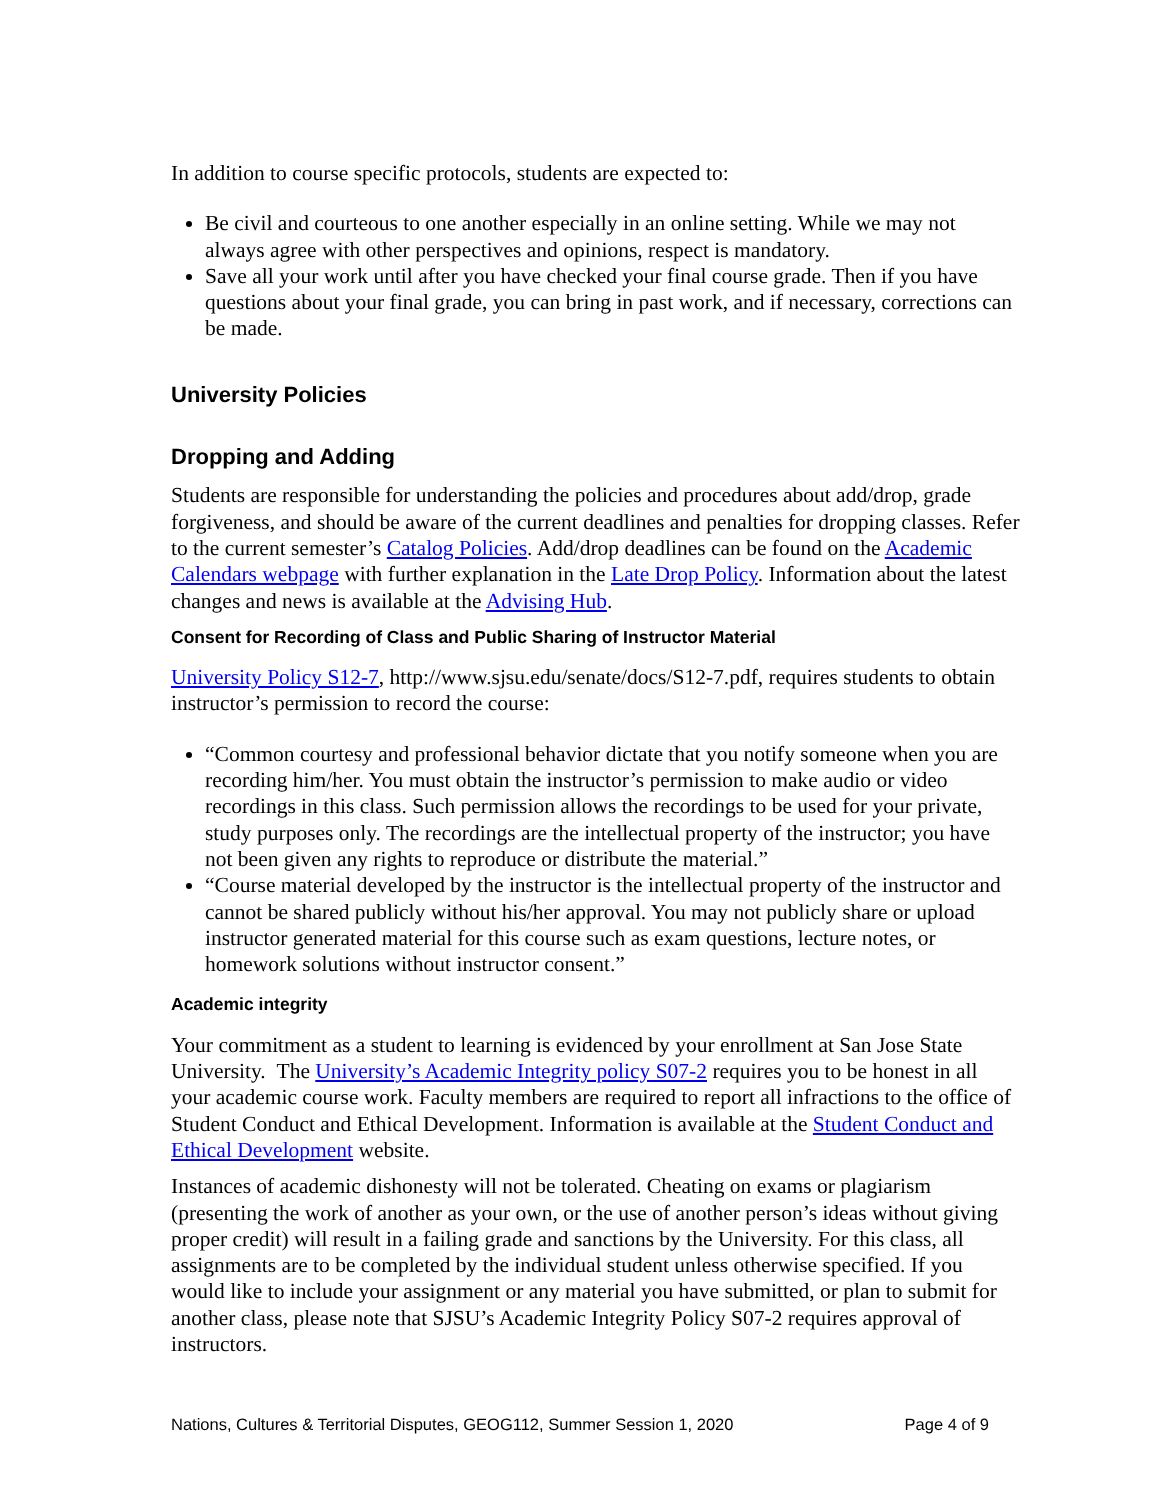In addition to course specific protocols, students are expected to:
Be civil and courteous to one another especially in an online setting. While we may not always agree with other perspectives and opinions, respect is mandatory.
Save all your work until after you have checked your final course grade. Then if you have questions about your final grade, you can bring in past work, and if necessary, corrections can be made.
University Policies
Dropping and Adding
Students are responsible for understanding the policies and procedures about add/drop, grade forgiveness, and should be aware of the current deadlines and penalties for dropping classes. Refer to the current semester’s Catalog Policies. Add/drop deadlines can be found on the Academic Calendars webpage with further explanation in the Late Drop Policy. Information about the latest changes and news is available at the Advising Hub.
Consent for Recording of Class and Public Sharing of Instructor Material
University Policy S12-7, http://www.sjsu.edu/senate/docs/S12-7.pdf, requires students to obtain instructor’s permission to record the course:
“Common courtesy and professional behavior dictate that you notify someone when you are recording him/her. You must obtain the instructor’s permission to make audio or video recordings in this class. Such permission allows the recordings to be used for your private, study purposes only. The recordings are the intellectual property of the instructor; you have not been given any rights to reproduce or distribute the material.”
“Course material developed by the instructor is the intellectual property of the instructor and cannot be shared publicly without his/her approval. You may not publicly share or upload instructor generated material for this course such as exam questions, lecture notes, or homework solutions without instructor consent.”
Academic integrity
Your commitment as a student to learning is evidenced by your enrollment at San Jose State University. The University’s Academic Integrity policy S07-2 requires you to be honest in all your academic course work. Faculty members are required to report all infractions to the office of Student Conduct and Ethical Development. Information is available at the Student Conduct and Ethical Development website.
Instances of academic dishonesty will not be tolerated. Cheating on exams or plagiarism (presenting the work of another as your own, or the use of another person’s ideas without giving proper credit) will result in a failing grade and sanctions by the University. For this class, all assignments are to be completed by the individual student unless otherwise specified. If you would like to include your assignment or any material you have submitted, or plan to submit for another class, please note that SJSU’s Academic Integrity Policy S07-2 requires approval of instructors.
Nations, Cultures & Territorial Disputes, GEOG112, Summer Session 1, 2020 Page 4 of 9